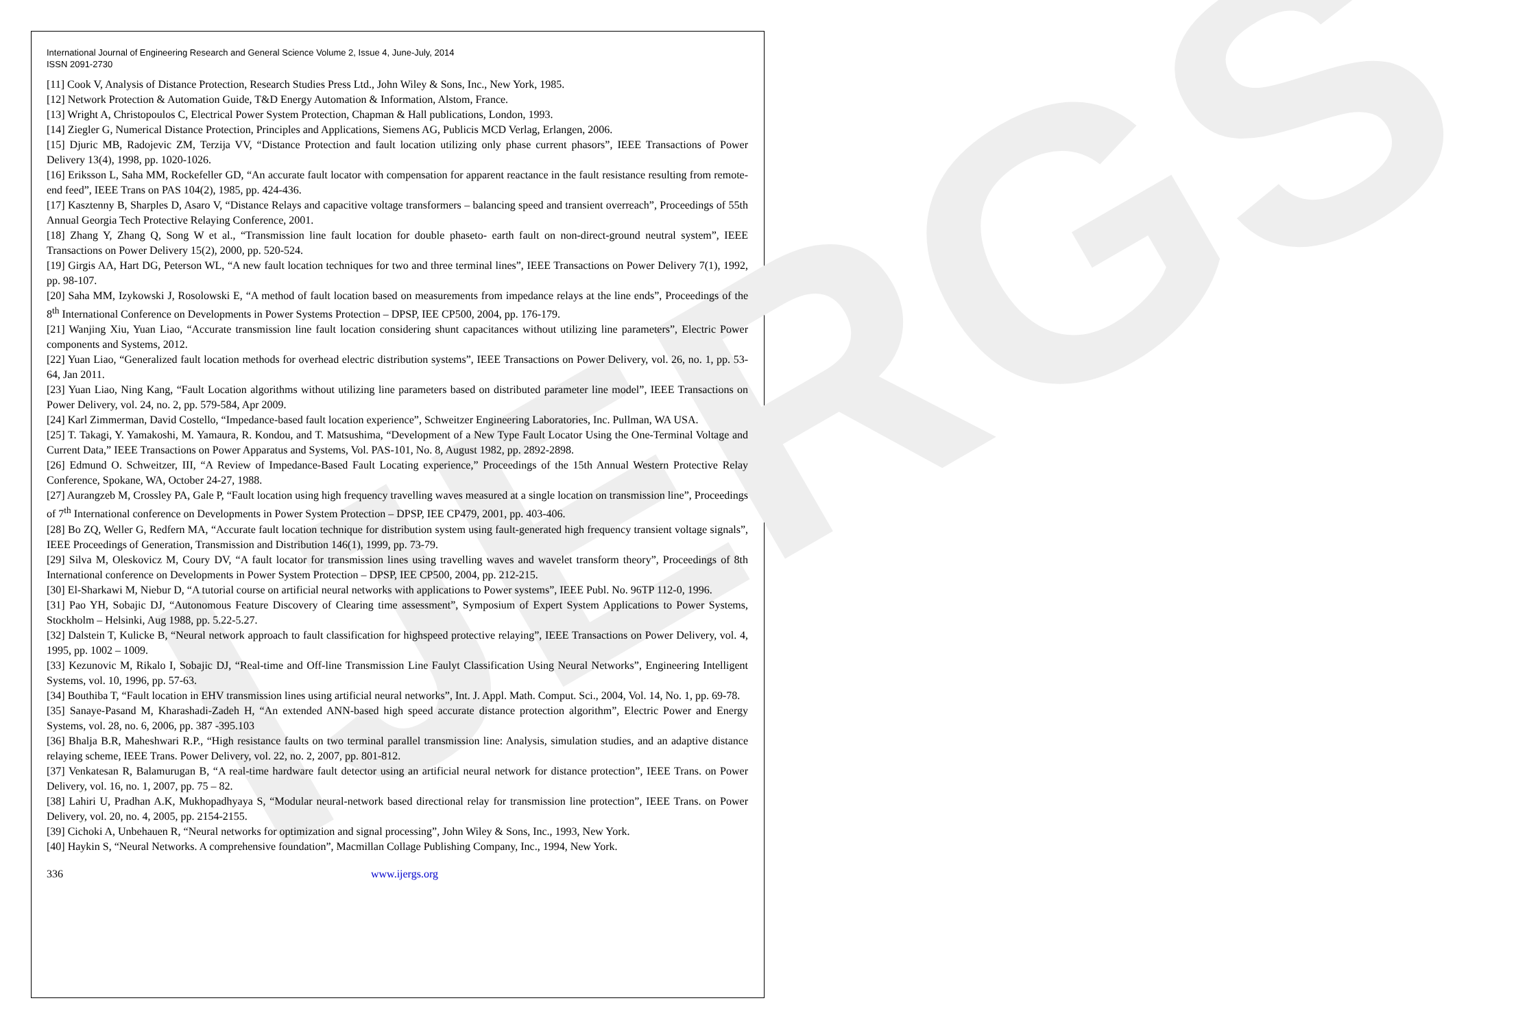IJERGS
International Journal of Engineering Research and General Science Volume 2, Issue 4, June-July, 2014
ISSN 2091-2730
[11] Cook V, Analysis of Distance Protection, Research Studies Press Ltd., John Wiley & Sons, Inc., New York, 1985.
[12] Network Protection & Automation Guide, T&D Energy Automation & Information, Alstom, France.
[13] Wright A, Christopoulos C, Electrical Power System Protection, Chapman & Hall publications, London, 1993.
[14] Ziegler G, Numerical Distance Protection, Principles and Applications, Siemens AG, Publicis MCD Verlag, Erlangen, 2006.
[15] Djuric MB, Radojevic ZM, Terzija VV, “Distance Protection and fault location utilizing only phase current phasors”, IEEE Transactions of Power Delivery 13(4), 1998, pp. 1020-1026.
[16] Eriksson L, Saha MM, Rockefeller GD, “An accurate fault locator with compensation for apparent reactance in the fault resistance resulting from remote-end feed”, IEEE Trans on PAS 104(2), 1985, pp. 424-436.
[17] Kasztenny B, Sharples D, Asaro V, “Distance Relays and capacitive voltage transformers – balancing speed and transient overreach”, Proceedings of 55th Annual Georgia Tech Protective Relaying Conference, 2001.
[18] Zhang Y, Zhang Q, Song W et al., “Transmission line fault location for double phaseto- earth fault on non-direct-ground neutral system”, IEEE Transactions on Power Delivery 15(2), 2000, pp. 520-524.
[19] Girgis AA, Hart DG, Peterson WL, “A new fault location techniques for two and three terminal lines”, IEEE Transactions on Power Delivery 7(1), 1992, pp. 98-107.
[20] Saha MM, Izykowski J, Rosolowski E, “A method of fault location based on measurements from impedance relays at the line ends”, Proceedings of the 8<sup>th</sup> International Conference on Developments in Power Systems Protection – DPSP, IEE CP500, 2004, pp. 176-179.
[21] Wanjing Xiu, Yuan Liao, “Accurate transmission line fault location considering shunt capacitances without utilizing line parameters”, Electric Power components and Systems, 2012.
[22] Yuan Liao, “Generalized fault location methods for overhead electric distribution systems”, IEEE Transactions on Power Delivery, vol. 26, no. 1, pp. 53-64, Jan 2011.
[23] Yuan Liao, Ning Kang, “Fault Location algorithms without utilizing line parameters based on distributed parameter line model”, IEEE Transactions on Power Delivery, vol. 24, no. 2, pp. 579-584, Apr 2009.
[24] Karl Zimmerman, David Costello, “Impedance-based fault location experience”, Schweitzer Engineering Laboratories, Inc. Pullman, WA USA.
[25] T. Takagi, Y. Yamakoshi, M. Yamaura, R. Kondou, and T. Matsushima, “Development of a New Type Fault Locator Using the One-Terminal Voltage and Current Data,” IEEE Transactions on Power Apparatus and Systems, Vol. PAS-101, No. 8, August 1982, pp. 2892-2898.
[26] Edmund O. Schweitzer, III, “A Review of Impedance-Based Fault Locating experience,” Proceedings of the 15th Annual Western Protective Relay Conference, Spokane, WA, October 24-27, 1988.
[27] Aurangzeb M, Crossley PA, Gale P, “Fault location using high frequency travelling waves measured at a single location on transmission line”, Proceedings of 7<sup>th</sup> International conference on Developments in Power System Protection – DPSP, IEE CP479, 2001, pp. 403-406.
[28] Bo ZQ, Weller G, Redfern MA, “Accurate fault location technique for distribution system using fault-generated high frequency transient voltage signals”, IEEE Proceedings of Generation, Transmission and Distribution 146(1), 1999, pp. 73-79.
[29] Silva M, Oleskovicz M, Coury DV, “A fault locator for transmission lines using travelling waves and wavelet transform theory”, Proceedings of 8th International conference on Developments in Power System Protection – DPSP, IEE CP500, 2004, pp. 212-215.
[30] El-Sharkawi M, Niebur D, “A tutorial course on artificial neural networks with applications to Power systems”, IEEE Publ. No. 96TP 112-0, 1996.
[31] Pao YH, Sobajic DJ, “Autonomous Feature Discovery of Clearing time assessment”, Symposium of Expert System Applications to Power Systems, Stockholm – Helsinki, Aug 1988, pp. 5.22-5.27.
[32] Dalstein T, Kulicke B, “Neural network approach to fault classification for highspeed protective relaying”, IEEE Transactions on Power Delivery, vol. 4, 1995, pp. 1002 – 1009.
[33] Kezunovic M, Rikalo I, Sobajic DJ, “Real-time and Off-line Transmission Line Faulyt Classification Using Neural Networks”, Engineering Intelligent Systems, vol. 10, 1996, pp. 57-63.
[34] Bouthiba T, “Fault location in EHV transmission lines using artificial neural networks”, Int. J. Appl. Math. Comput. Sci., 2004, Vol. 14, No. 1, pp. 69-78.
[35] Sanaye-Pasand M, Kharashadi-Zadeh H, “An extended ANN-based high speed accurate distance protection algorithm”, Electric Power and Energy Systems, vol. 28, no. 6, 2006, pp. 387 -395.103
[36] Bhalja B.R, Maheshwari R.P., “High resistance faults on two terminal parallel transmission line: Analysis, simulation studies, and an adaptive distance relaying scheme, IEEE Trans. Power Delivery, vol. 22, no. 2, 2007, pp. 801-812.
[37] Venkatesan R, Balamurugan B, “A real-time hardware fault detector using an artificial neural network for distance protection”, IEEE Trans. on Power Delivery, vol. 16, no. 1, 2007, pp. 75 – 82.
[38] Lahiri U, Pradhan A.K, Mukhopadhyaya S, “Modular neural-network based directional relay for transmission line protection”, IEEE Trans. on Power Delivery, vol. 20, no. 4, 2005, pp. 2154-2155.
[39] Cichoki A, Unbehauen R, “Neural networks for optimization and signal processing”, John Wiley & Sons, Inc., 1993, New York.
[40] Haykin S, “Neural Networks. A comprehensive foundation”, Macmillan Collage Publishing Company, Inc., 1994, New York.
336 www.ijergs.org